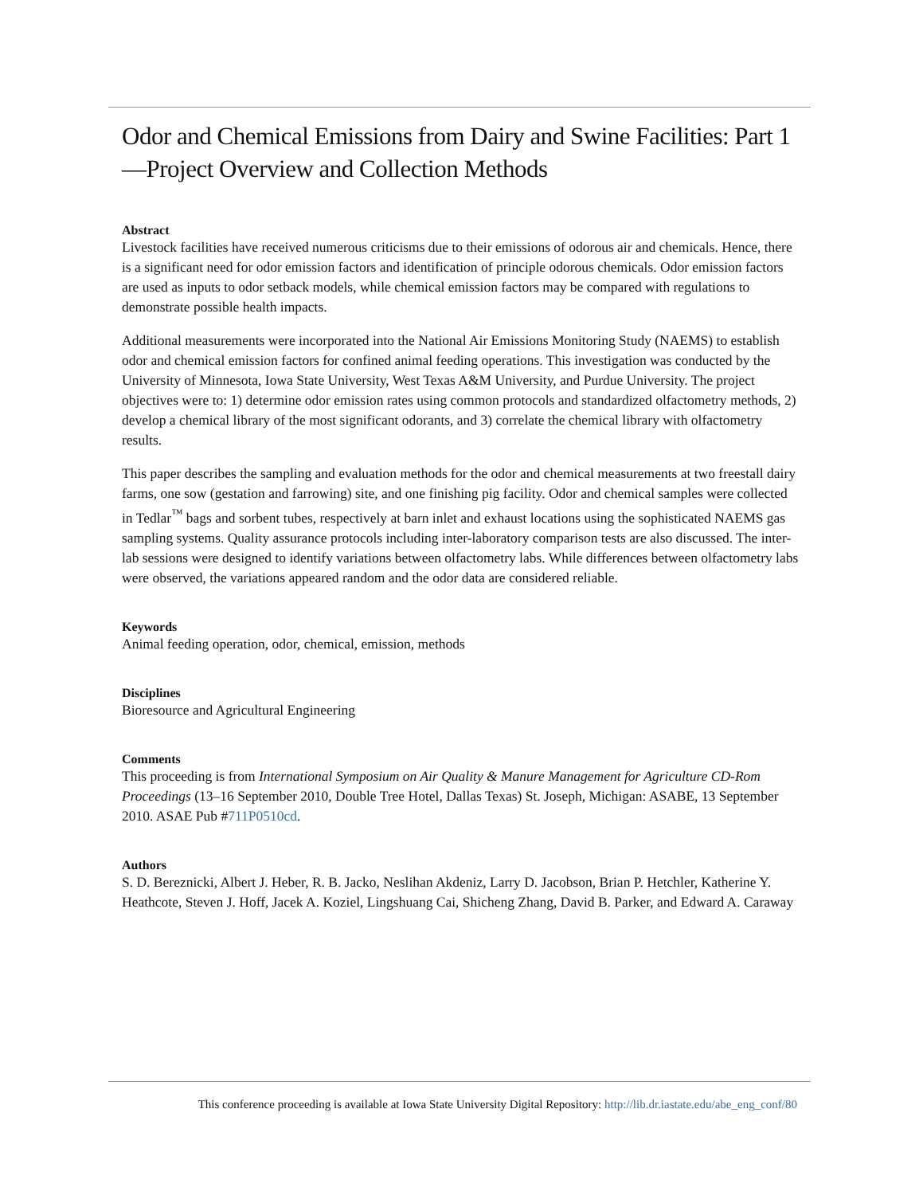Odor and Chemical Emissions from Dairy and Swine Facilities: Part 1—Project Overview and Collection Methods
Abstract
Livestock facilities have received numerous criticisms due to their emissions of odorous air and chemicals. Hence, there is a significant need for odor emission factors and identification of principle odorous chemicals. Odor emission factors are used as inputs to odor setback models, while chemical emission factors may be compared with regulations to demonstrate possible health impacts.
Additional measurements were incorporated into the National Air Emissions Monitoring Study (NAEMS) to establish odor and chemical emission factors for confined animal feeding operations. This investigation was conducted by the University of Minnesota, Iowa State University, West Texas A&M University, and Purdue University. The project objectives were to: 1) determine odor emission rates using common protocols and standardized olfactometry methods, 2) develop a chemical library of the most significant odorants, and 3) correlate the chemical library with olfactometry results.
This paper describes the sampling and evaluation methods for the odor and chemical measurements at two freestall dairy farms, one sow (gestation and farrowing) site, and one finishing pig facility. Odor and chemical samples were collected in Tedlar<sup>™</sup> bags and sorbent tubes, respectively at barn inlet and exhaust locations using the sophisticated NAEMS gas sampling systems. Quality assurance protocols including inter-laboratory comparison tests are also discussed. The inter-lab sessions were designed to identify variations between olfactometry labs. While differences between olfactometry labs were observed, the variations appeared random and the odor data are considered reliable.
Keywords
Animal feeding operation, odor, chemical, emission, methods
Disciplines
Bioresource and Agricultural Engineering
Comments
This proceeding is from International Symposium on Air Quality & Manure Management for Agriculture CD-Rom Proceedings (13–16 September 2010, Double Tree Hotel, Dallas Texas) St. Joseph, Michigan: ASABE, 13 September 2010. ASAE Pub #711P0510cd.
Authors
S. D. Bereznicki, Albert J. Heber, R. B. Jacko, Neslihan Akdeniz, Larry D. Jacobson, Brian P. Hetchler, Katherine Y. Heathcote, Steven J. Hoff, Jacek A. Koziel, Lingshuang Cai, Shicheng Zhang, David B. Parker, and Edward A. Caraway
This conference proceeding is available at Iowa State University Digital Repository: http://lib.dr.iastate.edu/abe_eng_conf/80